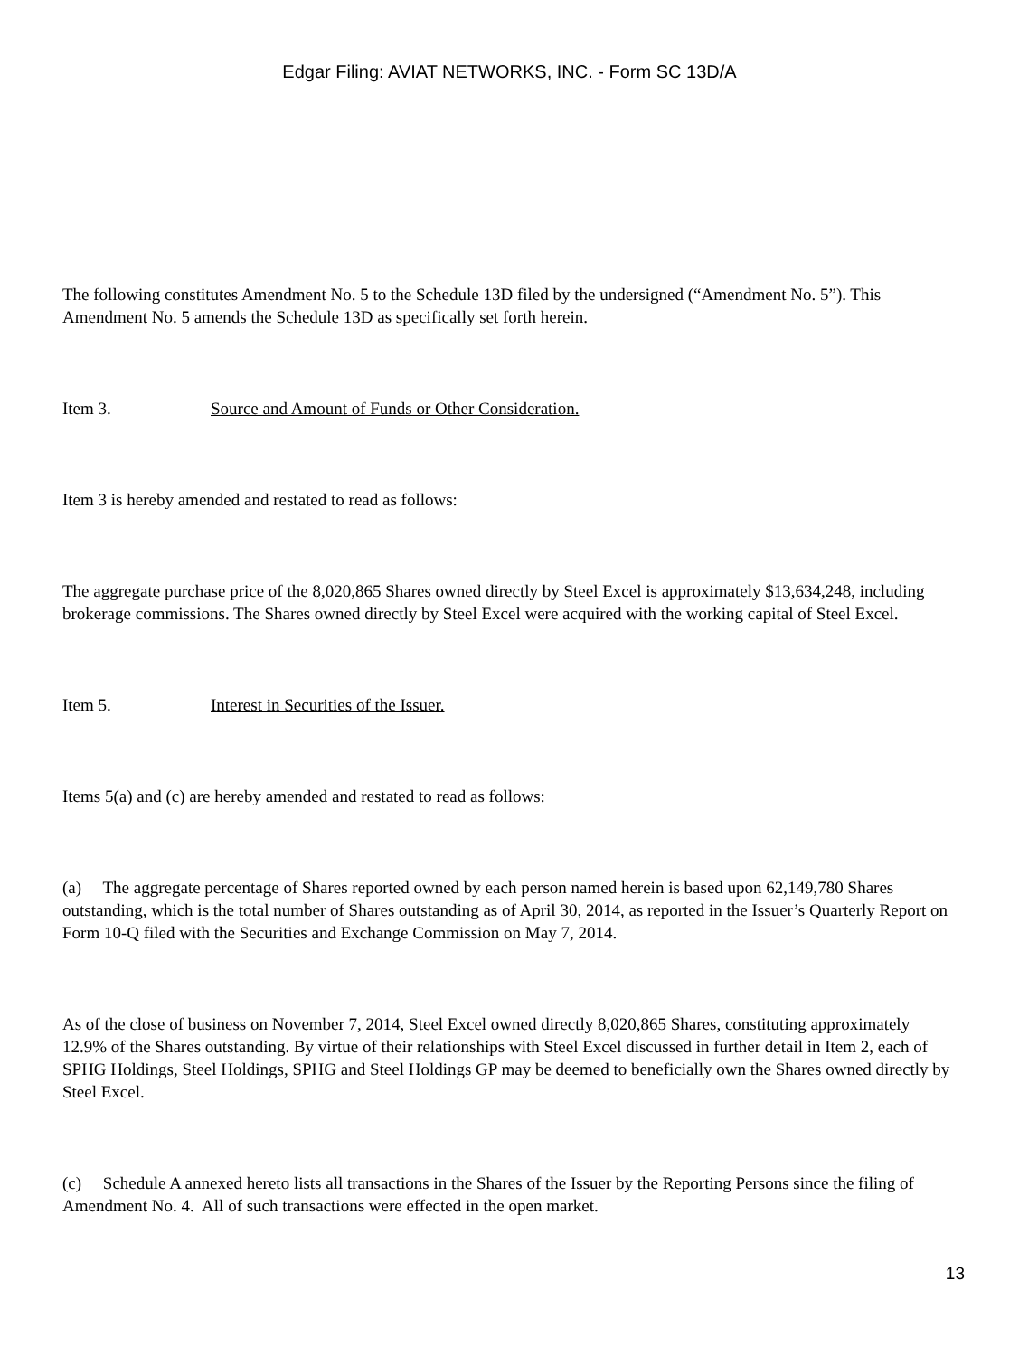Edgar Filing: AVIAT NETWORKS, INC. - Form SC 13D/A
The following constitutes Amendment No. 5 to the Schedule 13D filed by the undersigned (“Amendment No. 5”). This Amendment No. 5 amends the Schedule 13D as specifically set forth herein.
Item 3. Source and Amount of Funds or Other Consideration.
Item 3 is hereby amended and restated to read as follows:
The aggregate purchase price of the 8,020,865 Shares owned directly by Steel Excel is approximately $13,634,248, including brokerage commissions. The Shares owned directly by Steel Excel were acquired with the working capital of Steel Excel.
Item 5. Interest in Securities of the Issuer.
Items 5(a) and (c) are hereby amended and restated to read as follows:
(a) The aggregate percentage of Shares reported owned by each person named herein is based upon 62,149,780 Shares outstanding, which is the total number of Shares outstanding as of April 30, 2014, as reported in the Issuer’s Quarterly Report on Form 10-Q filed with the Securities and Exchange Commission on May 7, 2014.
As of the close of business on November 7, 2014, Steel Excel owned directly 8,020,865 Shares, constituting approximately 12.9% of the Shares outstanding. By virtue of their relationships with Steel Excel discussed in further detail in Item 2, each of SPHG Holdings, Steel Holdings, SPHG and Steel Holdings GP may be deemed to beneficially own the Shares owned directly by Steel Excel.
(c) Schedule A annexed hereto lists all transactions in the Shares of the Issuer by the Reporting Persons since the filing of Amendment No. 4. All of such transactions were effected in the open market.
13